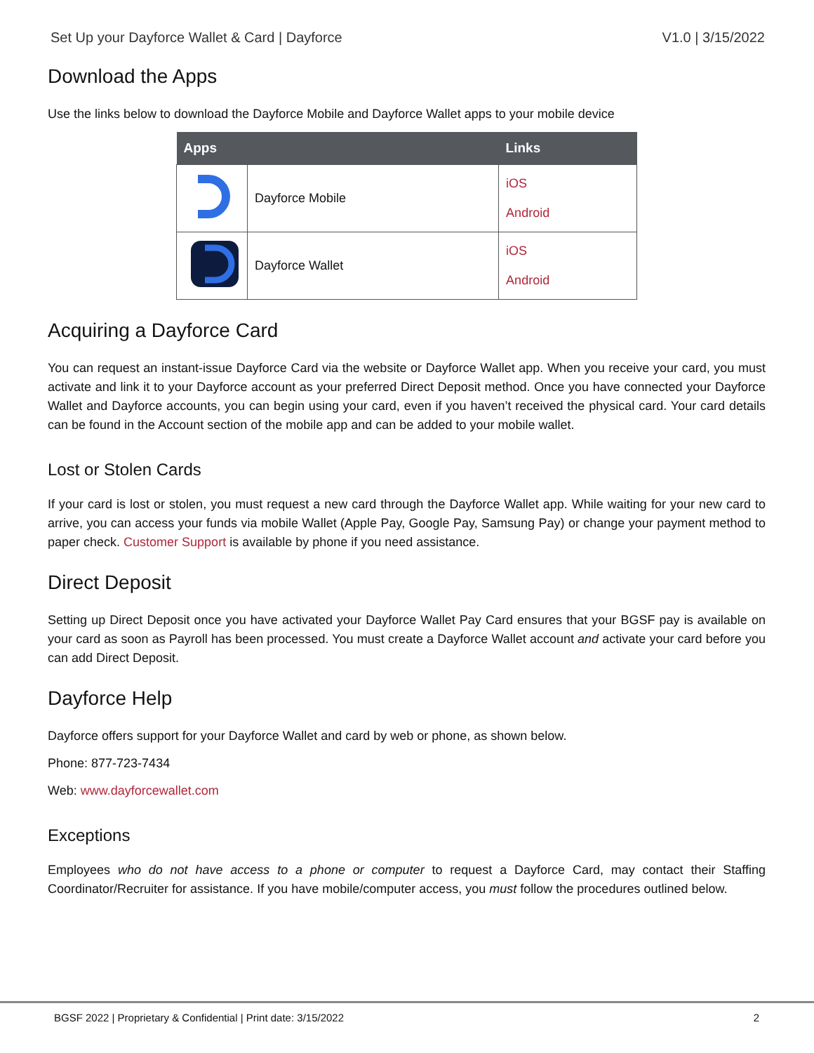Set Up your Dayforce Wallet & Card | Dayforce V1.0 | 3/15/2022
Download the Apps
Use the links below to download the Dayforce Mobile and Dayforce Wallet apps to your mobile device
| Apps | | Links |
| --- | --- | --- |
| | Dayforce Mobile | iOS Android |
| | Dayforce Wallet | iOS Android |
Acquiring a Dayforce Card
You can request an instant-issue Dayforce Card via the website or Dayforce Wallet app. When you receive your card, you must activate and link it to your Dayforce account as your preferred Direct Deposit method. Once you have connected your Dayforce Wallet and Dayforce accounts, you can begin using your card, even if you haven’t received the physical card. Your card details can be found in the Account section of the mobile app and can be added to your mobile wallet.
Lost or Stolen Cards
If your card is lost or stolen, you must request a new card through the Dayforce Wallet app. While waiting for your new card to arrive, you can access your funds via mobile Wallet (Apple Pay, Google Pay, Samsung Pay) or change your payment method to paper check. Customer Support is available by phone if you need assistance.
Direct Deposit
Setting up Direct Deposit once you have activated your Dayforce Wallet Pay Card ensures that your BGSF pay is available on your card as soon as Payroll has been processed. You must create a Dayforce Wallet account and activate your card before you can add Direct Deposit.
Dayforce Help
Dayforce offers support for your Dayforce Wallet and card by web or phone, as shown below.
Phone: 877-723-7434
Web: www.dayforcewallet.com
Exceptions
Employees who do not have access to a phone or computer to request a Dayforce Card, may contact their Staffing Coordinator/Recruiter for assistance. If you have mobile/computer access, you must follow the procedures outlined below.
BGSF 2022 | Proprietary & Confidential | Print date: 3/15/2022 2